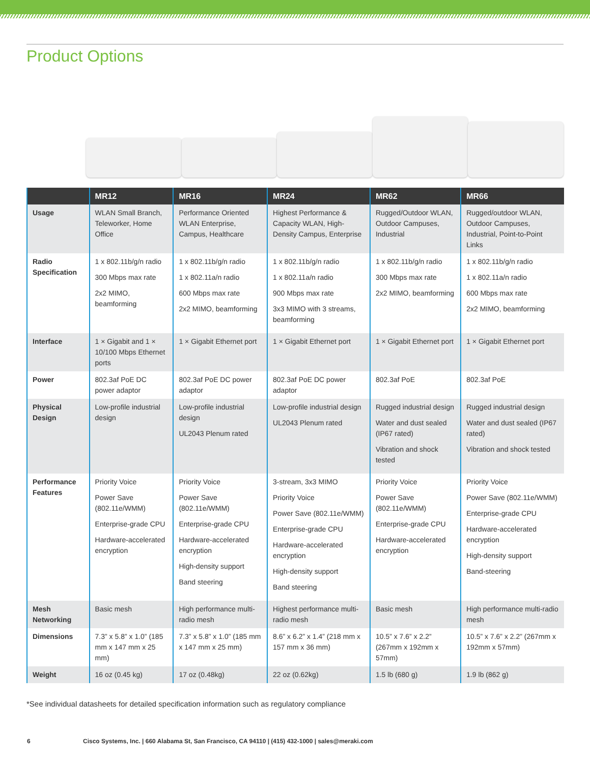Product Options
| | MR12 | MR16 | MR24 | MR62 | MR66 |
| --- | --- | --- | --- | --- | --- |
| Usage | WLAN Small Branch, Teleworker, Home Office | Performance Oriented WLAN Enterprise, Campus, Healthcare | Highest Performance & Capacity WLAN, High-Density Campus, Enterprise | Rugged/Outdoor WLAN, Outdoor Campuses, Industrial | Rugged/outdoor WLAN, Outdoor Campuses, Industrial, Point-to-Point Links |
| Radio Specification | 1 x 802.11b/g/n radio 300 Mbps max rate 2x2 MIMO, beamforming | 1 x 802.11b/g/n radio 1 x 802.11a/n radio 600 Mbps max rate 2x2 MIMO, beamforming | 1 x 802.11b/g/n radio 1 x 802.11a/n radio 900 Mbps max rate 3x3 MIMO with 3 streams, beamforming | 1 x 802.11b/g/n radio 300 Mbps max rate 2x2 MIMO, beamforming | 1 x 802.11b/g/n radio 1 x 802.11a/n radio 600 Mbps max rate 2x2 MIMO, beamforming |
| Interface | 1 × Gigabit and 1 × 10/100 Mbps Ethernet ports | 1 × Gigabit Ethernet port | 1 × Gigabit Ethernet port | 1 × Gigabit Ethernet port | 1 × Gigabit Ethernet port |
| Power | 802.3af PoE DC power adaptor | 802.3af PoE DC power adaptor | 802.3af PoE DC power adaptor | 802.3af PoE | 802.3af PoE |
| Physical Design | Low-profile industrial design | Low-profile industrial design UL2043 Plenum rated | Low-profile industrial design UL2043 Plenum rated | Rugged industrial design Water and dust sealed (IP67 rated) Vibration and shock tested | Rugged industrial design Water and dust sealed (IP67 rated) Vibration and shock tested |
| Performance Features | Priority Voice Power Save (802.11e/WMM) Enterprise-grade CPU Hardware-accelerated encryption | Priority Voice Power Save (802.11e/WMM) Enterprise-grade CPU Hardware-accelerated encryption High-density support Band steering | 3-stream, 3x3 MIMO Priority Voice Power Save (802.11e/WMM) Enterprise-grade CPU Hardware-accelerated encryption High-density support Band steering | Priority Voice Power Save (802.11e/WMM) Enterprise-grade CPU Hardware-accelerated encryption | Priority Voice Power Save (802.11e/WMM) Enterprise-grade CPU Hardware-accelerated encryption High-density support Band-steering |
| Mesh Networking | Basic mesh | High performance multi-radio mesh | Highest performance multi-radio mesh | Basic mesh | High performance multi-radio mesh |
| Dimensions | 7.3” x 5.8” x 1.0” (185 mm x 147 mm x 25 mm) | 7.3” x 5.8” x 1.0” (185 mm x 147 mm x 25 mm) | 8.6” x 6.2” x 1.4” (218 mm x 157 mm x 36 mm) | 10.5” x 7.6” x 2.2” (267mm x 192mm x 57mm) | 10.5” x 7.6” x 2.2” (267mm x 192mm x 57mm) |
| Weight | 16 oz (0.45 kg) | 17 oz (0.48kg) | 22 oz (0.62kg) | 1.5 lb (680 g) | 1.9 lb (862 g) |
*See individual datasheets for detailed specification information such as regulatory compliance
6 Cisco Systems, Inc. | 660 Alabama St, San Francisco, CA 94110 | (415) 432-1000 | sales@meraki.com